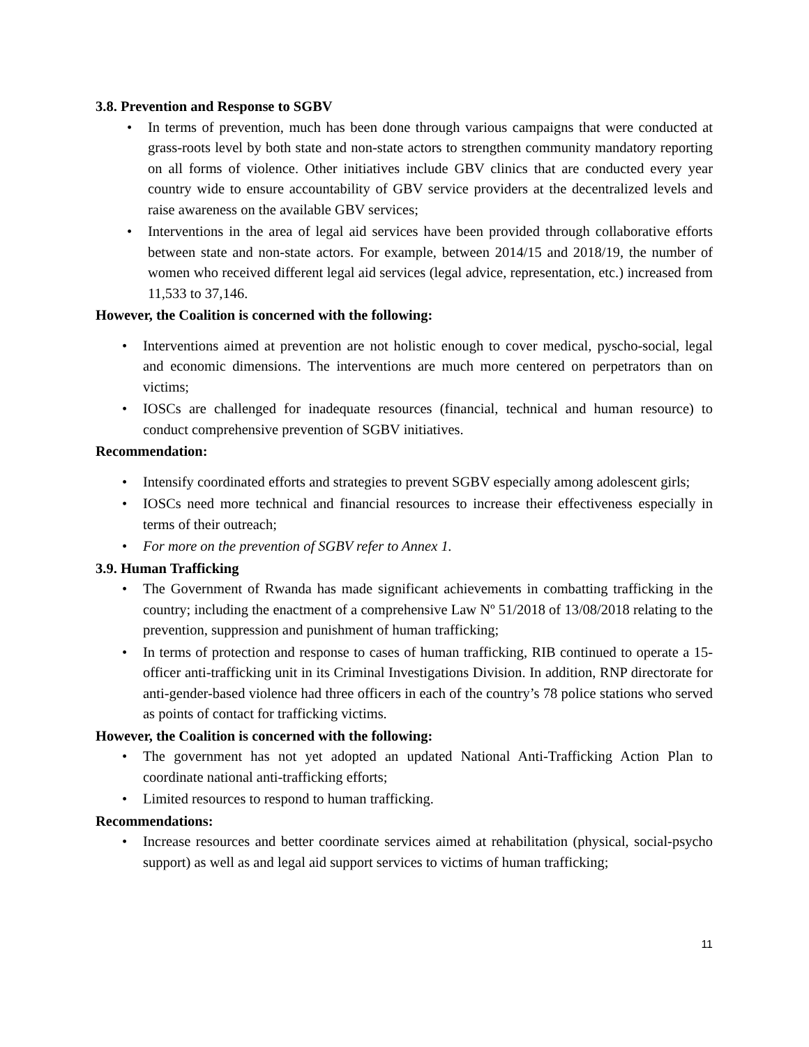3.8. Prevention and Response to SGBV
In terms of prevention, much has been done through various campaigns that were conducted at grass-roots level by both state and non-state actors to strengthen community mandatory reporting on all forms of violence. Other initiatives include GBV clinics that are conducted every year country wide to ensure accountability of GBV service providers at the decentralized levels and raise awareness on the available GBV services;
Interventions in the area of legal aid services have been provided through collaborative efforts between state and non-state actors. For example, between 2014/15 and 2018/19, the number of women who received different legal aid services (legal advice, representation, etc.) increased from 11,533 to 37,146.
However, the Coalition is concerned with the following:
Interventions aimed at prevention are not holistic enough to cover medical, pyscho-social, legal and economic dimensions. The interventions are much more centered on perpetrators than on victims;
IOSCs are challenged for inadequate resources (financial, technical and human resource) to conduct comprehensive prevention of SGBV initiatives.
Recommendation:
Intensify coordinated efforts and strategies to prevent SGBV especially among adolescent girls;
IOSCs need more technical and financial resources to increase their effectiveness especially in terms of their outreach;
For more on the prevention of SGBV refer to Annex 1.
3.9. Human Trafficking
The Government of Rwanda has made significant achievements in combatting trafficking in the country; including the enactment of a comprehensive Law Nº 51/2018 of 13/08/2018 relating to the prevention, suppression and punishment of human trafficking;
In terms of protection and response to cases of human trafficking, RIB continued to operate a 15-officer anti-trafficking unit in its Criminal Investigations Division. In addition, RNP directorate for anti-gender-based violence had three officers in each of the country’s 78 police stations who served as points of contact for trafficking victims.
However, the Coalition is concerned with the following:
The government has not yet adopted an updated National Anti-Trafficking Action Plan to coordinate national anti-trafficking efforts;
Limited resources to respond to human trafficking.
Recommendations:
Increase resources and better coordinate services aimed at rehabilitation (physical, social-psycho support) as well as and legal aid support services to victims of human trafficking;
11